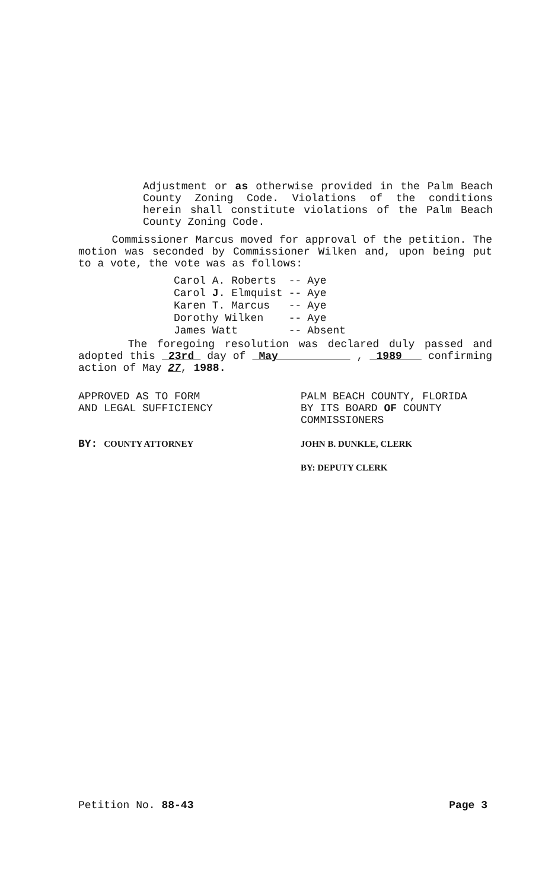Adjustment or as otherwise provided in the Palm Beach County Zoning Code. Violations of the conditions herein shall constitute violations of the Palm Beach County Zoning Code.
Commissioner Marcus moved for approval of the petition. The motion was seconded by Commissioner Wilken and, upon being put to a vote, the vote was as follows:
| Carol A. Roberts | -- | Aye |
| Carol J . Elmquist | -- | Aye |
| Karen T. Marcus | -- | Aye |
| Dorothy Wilken | -- | Aye |
| James Watt | -- | Absent |
The foregoing resolution was declared duly passed and adopted this 23rd day of May , 1989 confirming action of May 27, 1988.
APPROVED AS TO FORM
AND LEGAL SUFFICIENCY
BY: COUNTY ATTORNEY
PALM BEACH COUNTY, FLORIDA
BY ITS BOARD OF COUNTY
COMMISSIONERS
JOHN B. DUNKLE, CLERK
BY: DEPUTY CLERK
Petition No. 88-43 Page 3